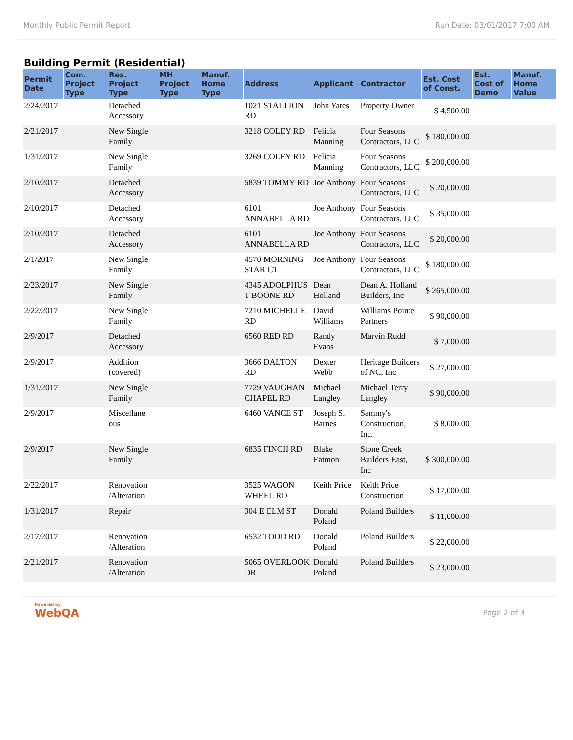Monthly Public Permit Report Run Date: 03/01/2017 7:00 AM
Building Permit (Residential)
| Permit Date | Com. Project Type | Res. Project Type | MH Project Type | Manuf. Home Type | Address | Applicant | Contractor | Est. Cost of Const. | Est. Cost of Demo | Manuf. Home Value |
| --- | --- | --- | --- | --- | --- | --- | --- | --- | --- | --- |
| 2/24/2017 | | Detached Accessory | | | 1021 STALLION RD | John Yates | Property Owner | $ 4,500.00 | | |
| 2/21/2017 | | New Single Family | | | 3218 COLEY RD | Felicia Manning | Four Seasons Contractors, LLC | $ 180,000.00 | | |
| 1/31/2017 | | New Single Family | | | 3269 COLEY RD | Felicia Manning | Four Seasons Contractors, LLC | $ 200,000.00 | | |
| 2/10/2017 | | Detached Accessory | | | 5839 TOMMY RD | Joe Anthony | Four Seasons Contractors, LLC | $ 20,000.00 | | |
| 2/10/2017 | | Detached Accessory | | | 6101 ANNABELLA RD | Joe Anthony | Four Seasons Contractors, LLC | $ 35,000.00 | | |
| 2/10/2017 | | Detached Accessory | | | 6101 ANNABELLA RD | Joe Anthony | Four Seasons Contractors, LLC | $ 20,000.00 | | |
| 2/1/2017 | | New Single Family | | | 4570 MORNING STAR CT | Joe Anthony | Four Seasons Contractors, LLC | $ 180,000.00 | | |
| 2/23/2017 | | New Single Family | | | 4345 ADOLPHUS T BOONE RD | Dean Holland | Dean A. Holland Builders, Inc | $ 265,000.00 | | |
| 2/22/2017 | | New Single Family | | | 7210 MICHELLE RD | David Williams | Williams Pointe Partners | $ 90,000.00 | | |
| 2/9/2017 | | Detached Accessory | | | 6560 RED RD | Randy Evans | Marvin Rudd | $ 7,000.00 | | |
| 2/9/2017 | | Addition (covered) | | | 3666 DALTON RD | Dexter Webb | Heritage Builders of NC, Inc | $ 27,000.00 | | |
| 1/31/2017 | | New Single Family | | | 7729 VAUGHAN CHAPEL RD | Michael Langley | Michael Terry Langley | $ 90,000.00 | | |
| 2/9/2017 | | Miscellane ous | | | 6460 VANCE ST | Joseph S. Barnes | Sammy's Construction, Inc. | $ 8,000.00 | | |
| 2/9/2017 | | New Single Family | | | 6835 FINCH RD | Blake Eatmon | Stone Creek Builders East, Inc | $ 300,000.00 | | |
| 2/22/2017 | | Renovation /Alteration | | | 3525 WAGON WHEEL RD | Keith Price | Keith Price Construction | $ 17,000.00 | | |
| 1/31/2017 | | Repair | | | 304 E ELM ST | Donald Poland | Poland Builders | $ 11,000.00 | | |
| 2/17/2017 | | Renovation /Alteration | | | 6532 TODD RD | Donald Poland | Poland Builders | $ 22,000.00 | | |
| 2/21/2017 | | Renovation /Alteration | | | 5065 OVERLOOK DR | Donald Poland | Poland Builders | $ 23,000.00 | | |
Powered by
WebQA
Page 2 of 3